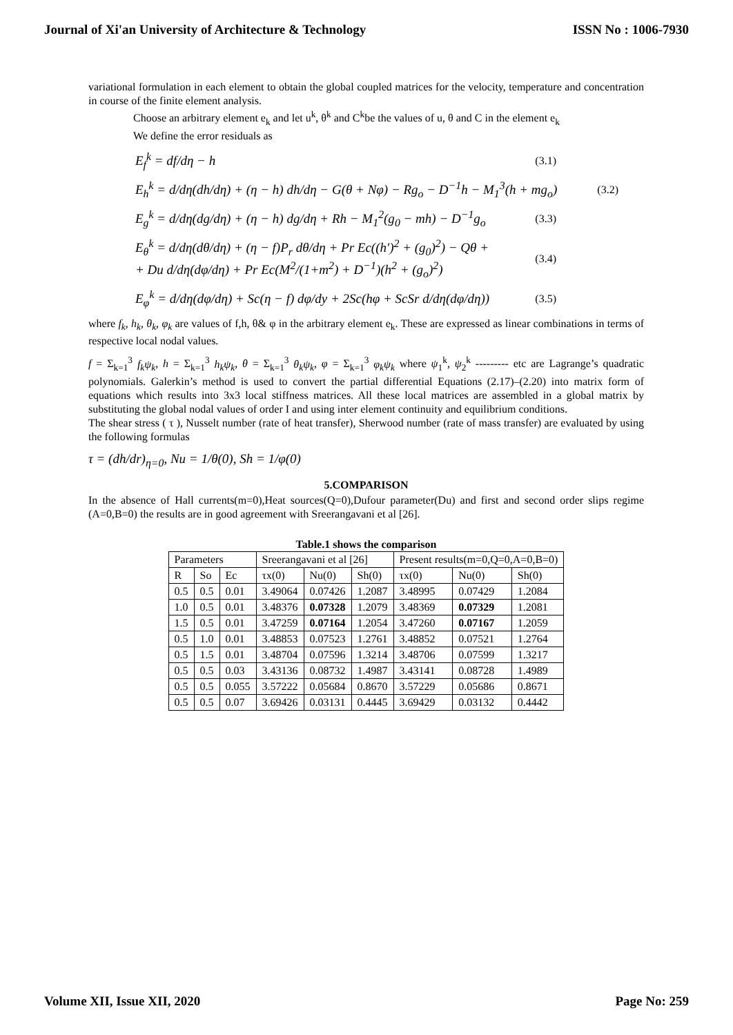Journal of Xi'an University of Architecture & Technology ISSN No : 1006-7930
variational formulation in each element to obtain the global coupled matrices for the velocity, temperature and concentration in course of the finite element analysis.
Choose an arbitrary element e<sub>k</sub> and let u<sup>k</sup>, θ<sup>k</sup> and C<sup>k</sup>be the values of u, θ and C in the element e<sub>k</sub>
We define the error residuals as
E<sub>f</sub><sup>k</sup> = df/dη − h (3.1)
E<sub>h</sub><sup>k</sup> = d/dη(dh/dη) + (η − h) dh/dη − G(θ + Nφ) − Rg<sub>o</sub> − D<sup>−1</sup>h − M<sub>1</sub><sup>3</sup>(h + mg<sub>o</sub>) (3.2)
E<sub>g</sub><sup>k</sup> = d/dη(dg/dη) + (η − h) dg/dη + Rh − M<sub>1</sub><sup>2</sup>(g<sub>0</sub> − mh) − D<sup>−1</sup>g<sub>o</sub> (3.3)
E<sub>θ</sub><sup>k</sup> = d/dη(dθ/dη) + (η − f)P<sub>r</sub> dθ/dη + Pr Ec((h′)<sup>2</sup> + (g<sub>0</sub>)<sup>2</sup>) − Qθ +
+ Du d/dη(dφ/dη) + Pr Ec(M<sup>2</sup>/(1+m<sup>2</sup>) + D<sup>−1</sup>)(h<sup>2</sup> + (g<sub>o</sub>)<sup>2</sup>) (3.4)
E<sub>φ</sub><sup>k</sup> = d/dη(dφ/dη) + Sc(η − f) dφ/dy + 2Sc(hφ + ScSr d/dη(dφ/dη)) (3.5)
where f<sub>k</sub>, h<sub>k</sub>, θ<sub>k</sub>, φ<sub>k</sub> are values of f,h, θ& φ in the arbitrary element e<sub>k</sub>. These are expressed as linear combinations in terms of respective local nodal values.
f = Σ<sub>k=1</sub><sup>3</sup> f<sub>k</sub>ψ<sub>k</sub>, h = Σ<sub>k=1</sub><sup>3</sup> h<sub>k</sub>ψ<sub>k</sub>, θ = Σ<sub>k=1</sub><sup>3</sup> θ<sub>k</sub>ψ<sub>k</sub>, φ = Σ<sub>k=1</sub><sup>3</sup> φ<sub>k</sub>ψ<sub>k</sub> where ψ<sub>1</sub><sup>k</sup>, ψ<sub>2</sub><sup>k</sup> --------- etc are Lagrange’s quadratic polynomials. Galerkin’s method is used to convert the partial differential Equations (2.17)–(2.20) into matrix form of equations which results into 3x3 local stiffness matrices. All these local matrices are assembled in a global matrix by substituting the global nodal values of order I and using inter element continuity and equilibrium conditions.
The shear stress ( τ ), Nusselt number (rate of heat transfer), Sherwood number (rate of mass transfer) are evaluated by using the following formulas
τ = (dh/dr)<sub>η=0</sub>, Nu = 1/θ(0), Sh = 1/φ(0)
5.COMPARISON
In the absence of Hall currents(m=0),Heat sources(Q=0),Dufour parameter(Du) and first and second order slips regime (A=0,B=0) the results are in good agreement with Sreerangavani et al [26].
Table.1 shows the comparison
| Parameters | | | Sreerangavani et al [26] | | | Present results(m=0,Q=0,A=0,B=0) | | |
| --- | --- | --- | --- | --- | --- | --- | --- | --- |
| R | So | Ec | τx(0) | Nu(0) | Sh(0) | τx(0) | Nu(0) | Sh(0) |
| 0.5 | 0.5 | 0.01 | 3.49064 | 0.07426 | 1.2087 | 3.48995 | 0.07429 | 1.2084 |
| 1.0 | 0.5 | 0.01 | 3.48376 | 0.07328 | 1.2079 | 3.48369 | 0.07329 | 1.2081 |
| 1.5 | 0.5 | 0.01 | 3.47259 | 0.07164 | 1.2054 | 3.47260 | 0.07167 | 1.2059 |
| 0.5 | 1.0 | 0.01 | 3.48853 | 0.07523 | 1.2761 | 3.48852 | 0.07521 | 1.2764 |
| 0.5 | 1.5 | 0.01 | 3.48704 | 0.07596 | 1.3214 | 3.48706 | 0.07599 | 1.3217 |
| 0.5 | 0.5 | 0.03 | 3.43136 | 0.08732 | 1.4987 | 3.43141 | 0.08728 | 1.4989 |
| 0.5 | 0.5 | 0.055 | 3.57222 | 0.05684 | 0.8670 | 3.57229 | 0.05686 | 0.8671 |
| 0.5 | 0.5 | 0.07 | 3.69426 | 0.03131 | 0.4445 | 3.69429 | 0.03132 | 0.4442 |
Volume XII, Issue XII, 2020 Page No: 259